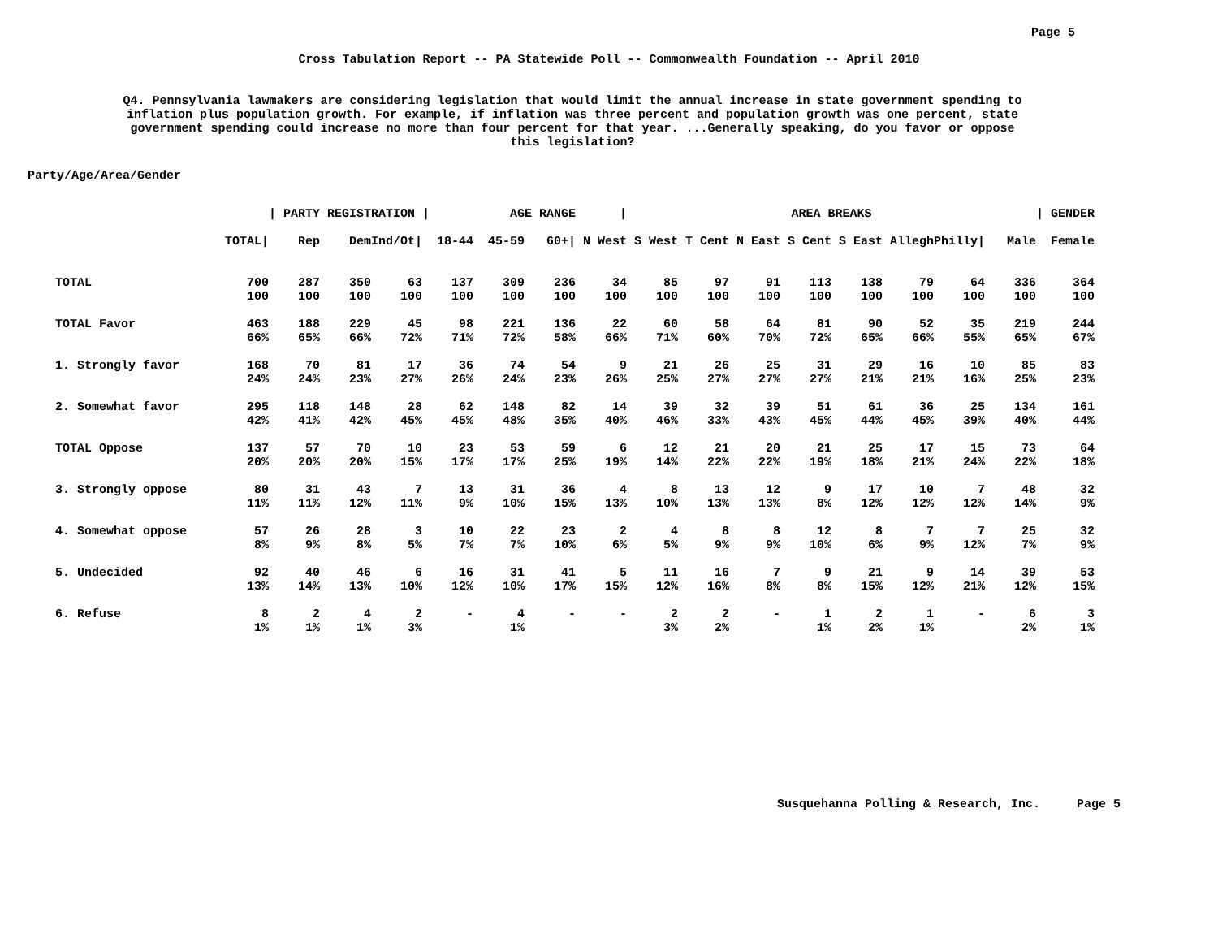Page 5
Cross Tabulation Report -- PA Statewide Poll -- Commonwealth Foundation -- April 2010
Q4. Pennsylvania lawmakers are considering legislation that would limit the annual increase in state government spending to inflation plus population growth. For example, if inflation was three percent and population growth was one percent, state government spending could increase no more than four percent for that year. ...Generally speaking, do you favor or oppose this legislation?
Party/Age/Area/Gender
| | | / PARTY REGISTRATION / | | | | AGE RANGE / | | | AREA BREAKS | | | | | | | | / GENDER |
| --- | --- | --- | --- | --- | --- | --- | --- | --- | --- | --- | --- | --- | --- | --- | --- | --- | --- |
| | TOTAL/ | Rep | Dem | Ind/Ot/ | 18-44 | 45-59 | 60+/ | N West | S West | T Cent | N East | S Cent | S East | Allegh | Philly/ | Male | Female |
| TOTAL | 700 | 287 | 350 | 63 | 137 | 309 | 236 | 34 | 85 | 97 | 91 | 113 | 138 | 79 | 64 | 336 | 364 |
| | 100 | 100 | 100 | 100 | 100 | 100 | 100 | 100 | 100 | 100 | 100 | 100 | 100 | 100 | 100 | 100 | 100 |
| TOTAL Favor | 463 | 188 | 229 | 45 | 98 | 221 | 136 | 22 | 60 | 58 | 64 | 81 | 90 | 52 | 35 | 219 | 244 |
| | 66% | 65% | 66% | 72% | 71% | 72% | 58% | 66% | 71% | 60% | 70% | 72% | 65% | 66% | 55% | 65% | 67% |
| 1. Strongly favor | 168 | 70 | 81 | 17 | 36 | 74 | 54 | 9 | 21 | 26 | 25 | 31 | 29 | 16 | 10 | 85 | 83 |
| | 24% | 24% | 23% | 27% | 26% | 24% | 23% | 26% | 25% | 27% | 27% | 27% | 21% | 21% | 16% | 25% | 23% |
| 2. Somewhat favor | 295 | 118 | 148 | 28 | 62 | 148 | 82 | 14 | 39 | 32 | 39 | 51 | 61 | 36 | 25 | 134 | 161 |
| | 42% | 41% | 42% | 45% | 45% | 48% | 35% | 40% | 46% | 33% | 43% | 45% | 44% | 45% | 39% | 40% | 44% |
| TOTAL Oppose | 137 | 57 | 70 | 10 | 23 | 53 | 59 | 6 | 12 | 21 | 20 | 21 | 25 | 17 | 15 | 73 | 64 |
| | 20% | 20% | 20% | 15% | 17% | 17% | 25% | 19% | 14% | 22% | 22% | 19% | 18% | 21% | 24% | 22% | 18% |
| 3. Strongly oppose | 80 | 31 | 43 | 7 | 13 | 31 | 36 | 4 | 8 | 13 | 12 | 9 | 17 | 10 | 7 | 48 | 32 |
| | 11% | 11% | 12% | 11% | 9% | 10% | 15% | 13% | 10% | 13% | 13% | 8% | 12% | 12% | 12% | 14% | 9% |
| 4. Somewhat oppose | 57 | 26 | 28 | 3 | 10 | 22 | 23 | 2 | 4 | 8 | 8 | 12 | 8 | 7 | 7 | 25 | 32 |
| | 8% | 9% | 8% | 5% | 7% | 7% | 10% | 6% | 5% | 9% | 9% | 10% | 6% | 9% | 12% | 7% | 9% |
| 5. Undecided | 92 | 40 | 46 | 6 | 16 | 31 | 41 | 5 | 11 | 16 | 7 | 9 | 21 | 9 | 14 | 39 | 53 |
| | 13% | 14% | 13% | 10% | 12% | 10% | 17% | 15% | 12% | 16% | 8% | 8% | 15% | 12% | 21% | 12% | 15% |
| 6. Refuse | 8 | 2 | 4 | 2 | - | 4 | - | - | 2 | 2 | - | 1 | 2 | 1 | - | 6 | 3 |
| | 1% | 1% | 1% | 3% | | 1% | | | 3% | 2% | | 1% | 2% | 1% | | 2% | 1% |
Susquehanna Polling & Research, Inc. Page 5